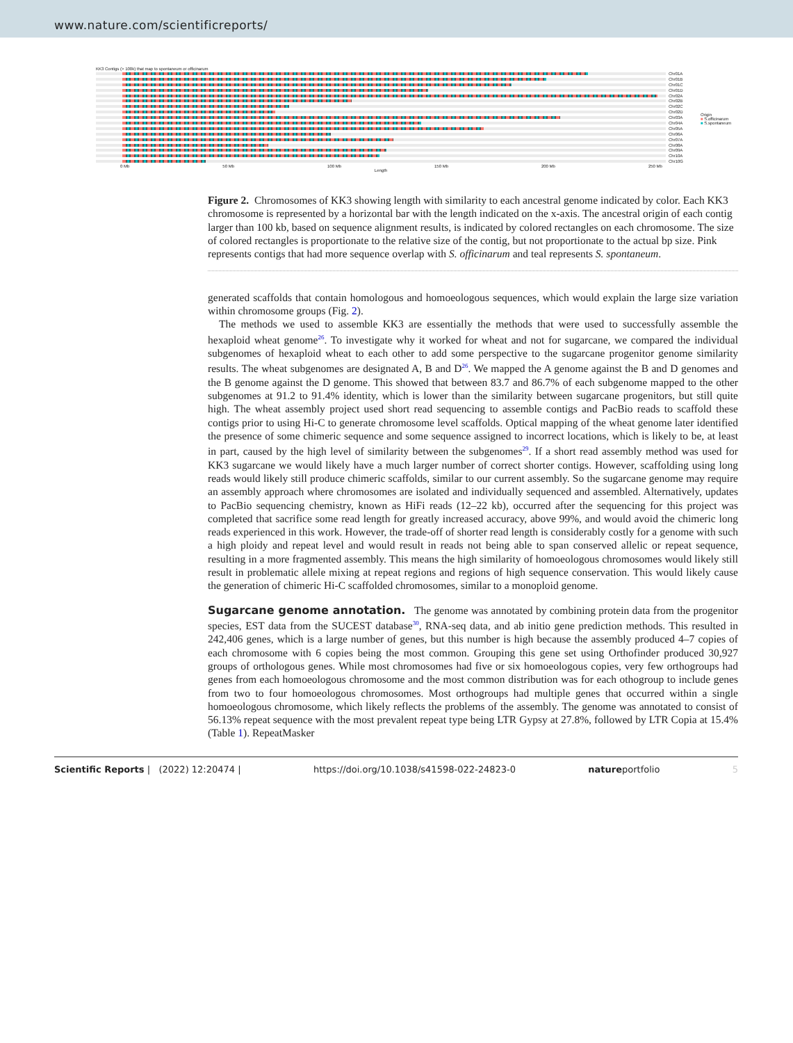www.nature.com/scientificreports/
KK3 Contigs (> 100k) that map to spontaneum or officinarum
Chr01A
Chr01B
Chr01C
Chr01D
Chr02A
Chr02B
Chr02C
Chr02D
Chr03A
Chr04A
Chr05A
Chr06A
Chr07A
Chr08A
Chr09A
Chr10A
Chr10G
0 Mb 50 Mb 100 Mb 150 Mb 200 Mb 250 Mb
Length
Origin
■ S.officinarum
■ S.spontaneum
Figure 2. Chromosomes of KK3 showing length with similarity to each ancestral genome indicated by color. Each KK3 chromosome is represented by a horizontal bar with the length indicated on the x-axis. The ancestral origin of each contig larger than 100 kb, based on sequence alignment results, is indicated by colored rectangles on each chromosome. The size of colored rectangles is proportionate to the relative size of the contig, but not proportionate to the actual bp size. Pink represents contigs that had more sequence overlap with S. officinarum and teal represents S. spontaneum.
generated scaffolds that contain homologous and homoeologous sequences, which would explain the large size variation within chromosome groups (Fig. 2).
The methods we used to assemble KK3 are essentially the methods that were used to successfully assemble the hexaploid wheat genome<sup>26</sup>. To investigate why it worked for wheat and not for sugarcane, we compared the individual subgenomes of hexaploid wheat to each other to add some perspective to the sugarcane progenitor genome similarity results. The wheat subgenomes are designated A, B and D<sup>26</sup>. We mapped the A genome against the B and D genomes and the B genome against the D genome. This showed that between 83.7 and 86.7% of each subgenome mapped to the other subgenomes at 91.2 to 91.4% identity, which is lower than the similarity between sugarcane progenitors, but still quite high. The wheat assembly project used short read sequencing to assemble contigs and PacBio reads to scaffold these contigs prior to using Hi-C to generate chromosome level scaffolds. Optical mapping of the wheat genome later identified the presence of some chimeric sequence and some sequence assigned to incorrect locations, which is likely to be, at least in part, caused by the high level of similarity between the subgenomes<sup>29</sup>. If a short read assembly method was used for KK3 sugarcane we would likely have a much larger number of correct shorter contigs. However, scaffolding using long reads would likely still produce chimeric scaffolds, similar to our current assembly. So the sugarcane genome may require an assembly approach where chromosomes are isolated and individually sequenced and assembled. Alternatively, updates to PacBio sequencing chemistry, known as HiFi reads (12–22 kb), occurred after the sequencing for this project was completed that sacrifice some read length for greatly increased accuracy, above 99%, and would avoid the chimeric long reads experienced in this work. However, the trade-off of shorter read length is considerably costly for a genome with such a high ploidy and repeat level and would result in reads not being able to span conserved allelic or repeat sequence, resulting in a more fragmented assembly. This means the high similarity of homoeologous chromosomes would likely still result in problematic allele mixing at repeat regions and regions of high sequence conservation. This would likely cause the generation of chimeric Hi-C scaffolded chromosomes, similar to a monoploid genome.
Sugarcane genome annotation.
The genome was annotated by combining protein data from the progenitor species, EST data from the SUCEST database<sup>30</sup>, RNA-seq data, and ab initio gene prediction methods. This resulted in 242,406 genes, which is a large number of genes, but this number is high because the assembly produced 4–7 copies of each chromosome with 6 copies being the most common. Grouping this gene set using Orthofinder produced 30,927 groups of orthologous genes. While most chromosomes had five or six homoeologous copies, very few orthogroups had genes from each homoeologous chromosome and the most common distribution was for each othogroup to include genes from two to four homoeologous chromosomes. Most orthogroups had multiple genes that occurred within a single homoeologous chromosome, which likely reflects the problems of the assembly. The genome was annotated to consist of 56.13% repeat sequence with the most prevalent repeat type being LTR Gypsy at 27.8%, followed by LTR Copia at 15.4% (Table 1). RepeatMasker
Scientific Reports | (2022) 12:20474 | https://doi.org/10.1038/s41598-022-24823-0 natureportfolio 5